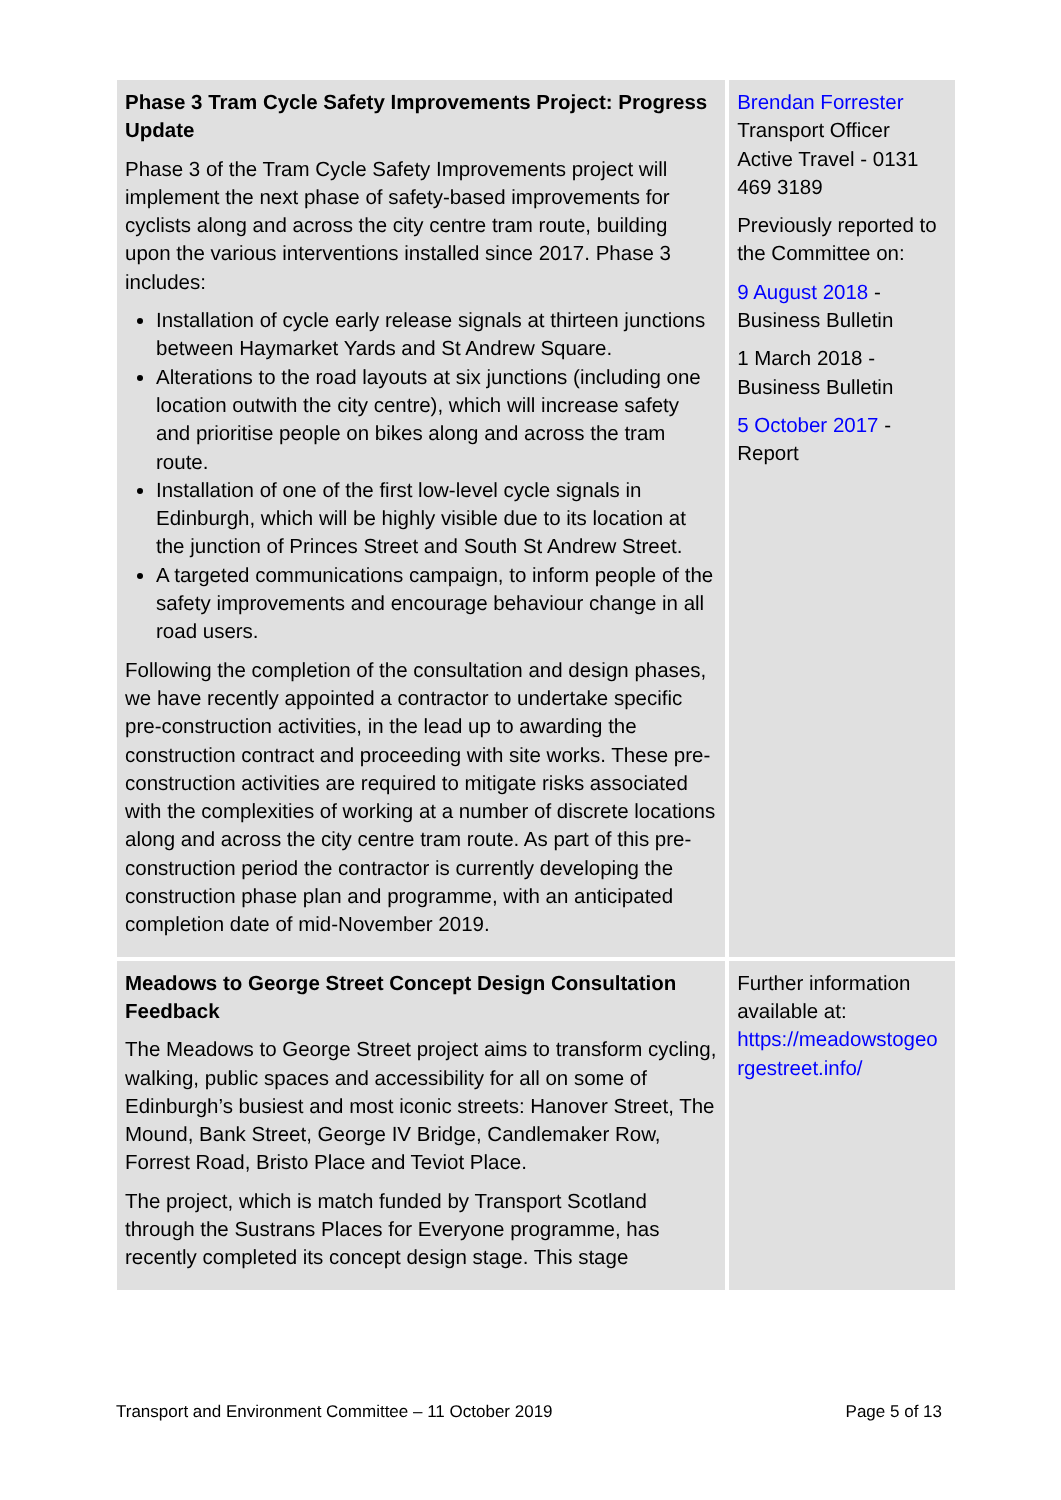| Phase 3 Tram Cycle Safety Improvements Project: Progress Update Phase 3 of the Tram Cycle Safety Improvements project will implement the next phase of safety-based improvements for cyclists along and across the city centre tram route, building upon the various interventions installed since 2017. Phase 3 includes: Installation of cycle early release signals at thirteen junctions between Haymarket Yards and St Andrew Square. Alterations to the road layouts at six junctions (including one location outwith the city centre), which will increase safety and prioritise people on bikes along and across the tram route. Installation of one of the first low-level cycle signals in Edinburgh, which will be highly visible due to its location at the junction of Princes Street and South St Andrew Street. A targeted communications campaign, to inform people of the safety improvements and encourage behaviour change in all road users. Following the completion of the consultation and design phases, we have recently appointed a contractor to undertake specific pre-construction activities, in the lead up to awarding the construction contract and proceeding with site works. These pre-construction activities are required to mitigate risks associated with the complexities of working at a number of discrete locations along and across the city centre tram route. As part of this pre-construction period the contractor is currently developing the construction phase plan and programme, with an anticipated completion date of mid-November 2019. | Brendan Forrester Transport Officer Active Travel - 0131 469 3189 Previously reported to the Committee on: 9 August 2018 - Business Bulletin 1 March 2018 - Business Bulletin 5 October 2017 - Report |
| Meadows to George Street Concept Design Consultation Feedback The Meadows to George Street project aims to transform cycling, walking, public spaces and accessibility for all on some of Edinburgh’s busiest and most iconic streets: Hanover Street, The Mound, Bank Street, George IV Bridge, Candlemaker Row, Forrest Road, Bristo Place and Teviot Place. The project, which is match funded by Transport Scotland through the Sustrans Places for Everyone programme, has recently completed its concept design stage. This stage | Further information available at: https://meadowstogeo rgestreet.info/ |
Transport and Environment Committee – 11 October 2019 Page 5 of 13